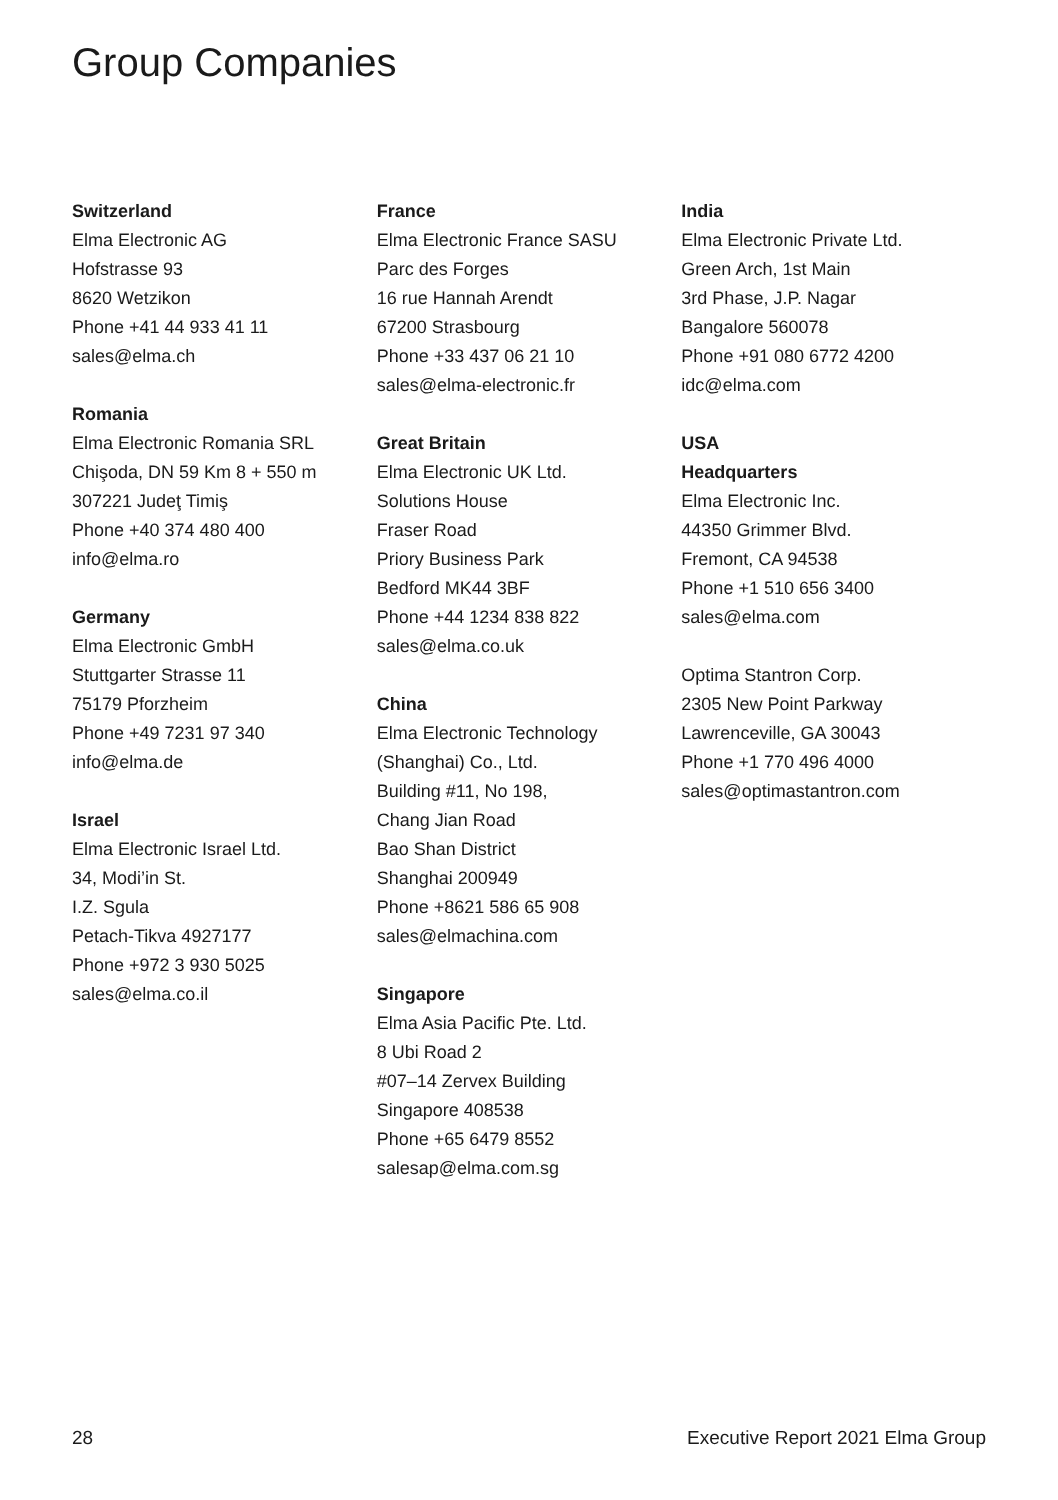Group Companies
Switzerland
Elma Electronic AG
Hofstrasse 93
8620 Wetzikon
Phone +41 44 933 41 11
sales@elma.ch
Romania
Elma Electronic Romania SRL
Chişoda, DN 59 Km 8 + 550 m
307221 Judeţ Timiş
Phone +40 374 480 400
info@elma.ro
Germany
Elma Electronic GmbH
Stuttgarter Strasse 11
75179 Pforzheim
Phone +49 7231 97 340
info@elma.de
Israel
Elma Electronic Israel Ltd.
34, Modi’in St.
I.Z. Sgula
Petach-Tikva 4927177
Phone +972 3 930 5025
sales@elma.co.il
France
Elma Electronic France SASU
Parc des Forges
16 rue Hannah Arendt
67200 Strasbourg
Phone +33 437 06 21 10
sales@elma-electronic.fr
Great Britain
Elma Electronic UK Ltd.
Solutions House
Fraser Road
Priory Business Park
Bedford MK44 3BF
Phone +44 1234 838 822
sales@elma.co.uk
China
Elma Electronic Technology
(Shanghai) Co., Ltd.
Building #11, No 198,
Chang Jian Road
Bao Shan District
Shanghai 200949
Phone +8621 586 65 908
sales@elmachina.com
Singapore
Elma Asia Pacific Pte. Ltd.
8 Ubi Road 2
#07–14 Zervex Building
Singapore 408538
Phone +65 6479 8552
salesap@elma.com.sg
India
Elma Electronic Private Ltd.
Green Arch, 1st Main
3rd Phase, J.P. Nagar
Bangalore 560078
Phone +91 080 6772 4200
idc@elma.com
USA
Headquarters
Elma Electronic Inc.
44350 Grimmer Blvd.
Fremont, CA 94538
Phone +1 510 656 3400
sales@elma.com
Optima Stantron Corp.
2305 New Point Parkway
Lawrenceville, GA 30043
Phone +1 770 496 4000
sales@optimastantron.com
28 Executive Report 2021 Elma Group